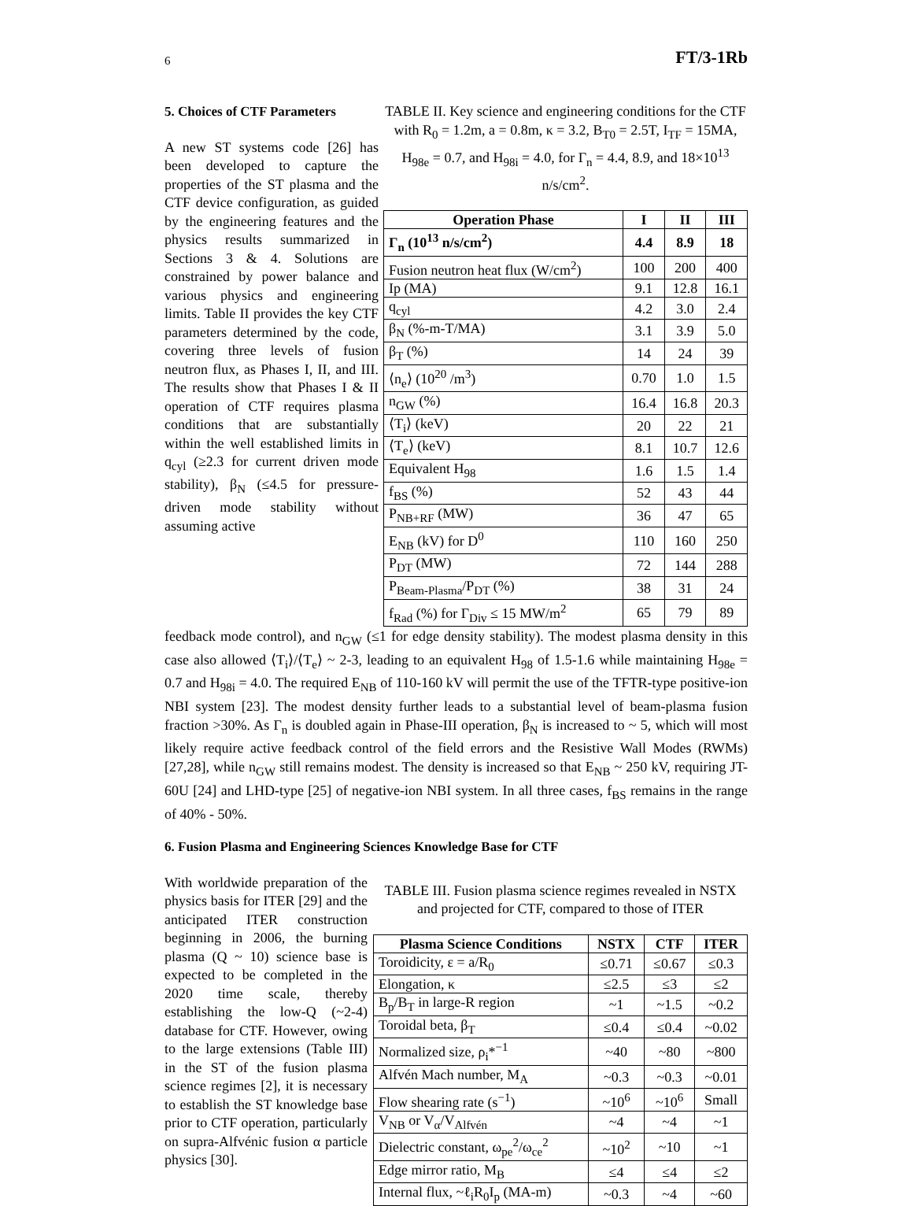6 FT/3-1Rb
5. Choices of CTF Parameters
A new ST systems code [26] has been developed to capture the properties of the ST plasma and the CTF device configuration, as guided by the engineering features and the physics results summarized in Sections 3 & 4. Solutions are constrained by power balance and various physics and engineering limits. Table II provides the key CTF parameters determined by the code, covering three levels of fusion neutron flux, as Phases I, II, and III. The results show that Phases I & II operation of CTF requires plasma conditions that are substantially within the well established limits in q<sub>cyl</sub> (≥2.3 for current driven mode stability), β<sub>N</sub> (≤4.5 for pressure-driven mode stability without assuming active
TABLE II. Key science and engineering conditions for the CTF with R<sub>0</sub> = 1.2m, a = 0.8m, κ = 3.2, B<sub>T0</sub> = 2.5T, I<sub>TF</sub> = 15MA, H<sub>98e</sub> = 0.7, and H<sub>98i</sub> = 4.0, for Γ<sub>n</sub> = 4.4, 8.9, and 18×10<sup>13</sup> n/s/cm<sup>2</sup>.
| Operation Phase | I | II | III |
| --- | --- | --- | --- |
| Γ<sub>n</sub> (10<sup>13</sup> n/s/cm<sup>2</sup>) | 4.4 | 8.9 | 18 |
| Fusion neutron heat flux (W/cm<sup>2</sup>) | 100 | 200 | 400 |
| Ip (MA) | 9.1 | 12.8 | 16.1 |
| q<sub>cyl</sub> | 4.2 | 3.0 | 2.4 |
| β<sub>N</sub> (%-m-T/MA) | 3.1 | 3.9 | 5.0 |
| β<sub>T</sub> (%) | 14 | 24 | 39 |
| ⟨n<sub>e</sub>⟩ (10<sup>20</sup> /m<sup>3</sup>) | 0.70 | 1.0 | 1.5 |
| n<sub>GW</sub> (%) | 16.4 | 16.8 | 20.3 |
| ⟨T<sub>i</sub>⟩ (keV) | 20 | 22 | 21 |
| ⟨T<sub>e</sub>⟩ (keV) | 8.1 | 10.7 | 12.6 |
| Equivalent H<sub>98</sub> | 1.6 | 1.5 | 1.4 |
| f<sub>BS</sub> (%) | 52 | 43 | 44 |
| P<sub>NB+RF</sub> (MW) | 36 | 47 | 65 |
| E<sub>NB</sub> (kV) for D<sup>0</sup> | 110 | 160 | 250 |
| P<sub>DT</sub> (MW) | 72 | 144 | 288 |
| P<sub>Beam-Plasma</sub>/P<sub>DT</sub> (%) | 38 | 31 | 24 |
| f<sub>Rad</sub> (%) for Γ<sub>Div</sub> ≤ 15 MW/m<sup>2</sup> | 65 | 79 | 89 |
feedback mode control), and n<sub>GW</sub> (≤1 for edge density stability). The modest plasma density in this case also allowed ⟨T<sub>i</sub>⟩/⟨T<sub>e</sub>⟩ ~ 2-3, leading to an equivalent H<sub>98</sub> of 1.5-1.6 while maintaining H<sub>98e</sub> = 0.7 and H<sub>98i</sub> = 4.0. The required E<sub>NB</sub> of 110-160 kV will permit the use of the TFTR-type positive-ion NBI system [23]. The modest density further leads to a substantial level of beam-plasma fusion fraction >30%. As Γ<sub>n</sub> is doubled again in Phase-III operation, β<sub>N</sub> is increased to ~ 5, which will most likely require active feedback control of the field errors and the Resistive Wall Modes (RWMs) [27,28], while n<sub>GW</sub> still remains modest. The density is increased so that E<sub>NB</sub> ~ 250 kV, requiring JT-60U [24] and LHD-type [25] of negative-ion NBI system. In all three cases, f<sub>BS</sub> remains in the range of 40% - 50%.
6. Fusion Plasma and Engineering Sciences Knowledge Base for CTF
With worldwide preparation of the physics basis for ITER [29] and the anticipated ITER construction beginning in 2006, the burning plasma (Q ~ 10) science base is expected to be completed in the 2020 time scale, thereby establishing the low-Q (~2-4) database for CTF. However, owing to the large extensions (Table III) in the ST of the fusion plasma science regimes [2], it is necessary to establish the ST knowledge base prior to CTF operation, particularly on supra-Alfvénic fusion α particle physics [30].
TABLE III. Fusion plasma science regimes revealed in NSTX and projected for CTF, compared to those of ITER
| Plasma Science Conditions | NSTX | CTF | ITER |
| --- | --- | --- | --- |
| Toroidicity, ε = a/R<sub>0</sub> | ≤0.71 | ≤0.67 | ≤0.3 |
| Elongation, κ | ≤2.5 | ≤3 | ≤2 |
| B<sub>p</sub>/B<sub>T</sub> in large-R region | ~1 | ~1.5 | ~0.2 |
| Toroidal beta, β<sub>T</sub> | ≤0.4 | ≤0.4 | ~0.02 |
| Normalized size, ρ<sub>i</sub>*<sup>−1</sup> | ~40 | ~80 | ~800 |
| Alfvén Mach number, M<sub>A</sub> | ~0.3 | ~0.3 | ~0.01 |
| Flow shearing rate (s<sup>−1</sup>) | ~10<sup>6</sup> | ~10<sup>6</sup> | Small |
| V<sub>NB</sub> or V<sub>α</sub>/V<sub>Alfvén</sub> | ~4 | ~4 | ~1 |
| Dielectric constant, ω<sub>pe</sub><sup>2</sup>/ω<sub>ce</sub><sup>2</sup> | ~10<sup>2</sup> | ~10 | ~1 |
| Edge mirror ratio, M<sub>B</sub> | ≤4 | ≤4 | ≤2 |
| Internal flux, ~ℓ<sub>i</sub>R<sub>0</sub>I<sub>p</sub> (MA-m) | ~0.3 | ~4 | ~60 |